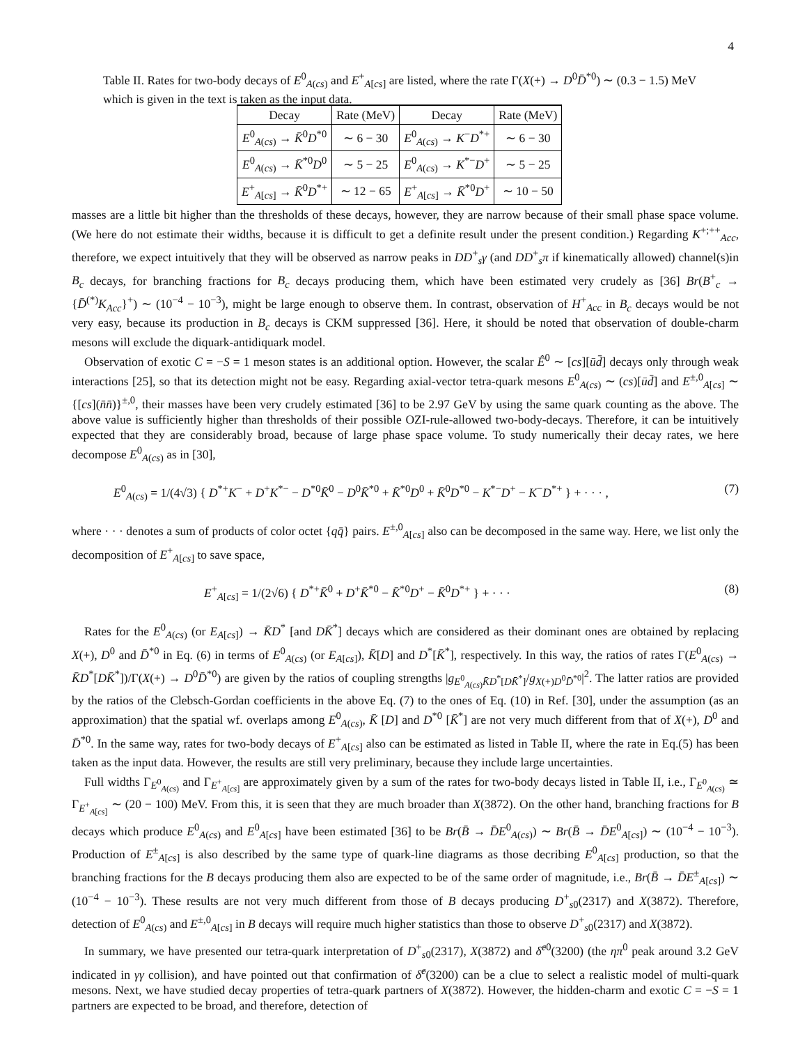4
Table II. Rates for two-body decays of E<sup>0</sup><sub>A(cs)</sub> and E<sup>+</sup><sub>A[cs]</sub> are listed, where the rate Γ(X(+) → D<sup>0</sup>D̄<sup>*0</sup>) ∼ (0.3 − 1.5) MeV which is given in the text is taken as the input data.
| Decay | Rate (MeV) | Decay | Rate (MeV) |
| --- | --- | --- | --- |
| E<sup>0</sup><sub>A(cs)</sub> → K̄<sup>0</sup> D<sup>*0</sup> | ∼ 6 − 30 | E<sup>0</sup><sub>A(cs)</sub> → K<sup>−</sup> D<sup>*+</sup> | ∼ 6 − 30 |
| E<sup>0</sup><sub>A(cs)</sub> → K̄<sup>*0</sup> D<sup>0</sup> | ∼ 5 − 25 | E<sup>0</sup><sub>A(cs)</sub> → K<sup>*−</sup> D<sup>+</sup> | ∼ 5 − 25 |
| E<sup>+</sup><sub>A[cs]</sub> → K̄<sup>0</sup> D<sup>*+</sup> | ∼ 12 − 65 | E<sup>+</sup><sub>A[cs]</sub> → K̄<sup>*0</sup> D<sup>+</sup> | ∼ 10 − 50 |
masses are a little bit higher than the thresholds of these decays, however, they are narrow because of their small phase space volume. (We here do not estimate their widths, because it is difficult to get a definite result under the present condition.) Regarding K<sup>+;++</sup><sub>Acc</sub>, therefore, we expect intuitively that they will be observed as narrow peaks in DD<sup>+</sup><sub>s</sub>γ (and DD<sup>+</sup><sub>s</sub>π if kinematically allowed) channel(s)in B<sub>c</sub> decays, for branching fractions for B<sub>c</sub> decays producing them, which have been estimated very crudely as [36] Br(B<sup>+</sup><sub>c</sub> → {D̄<sup>(*)</sup>K<sub>Acc</sub>}<sup>+</sup>) ∼ (10<sup>−4</sup> − 10<sup>−3</sup>), might be large enough to observe them. In contrast, observation of H<sup>+</sup><sub>Acc</sub> in B<sub>c</sub> decays would be not very easy, because its production in B<sub>c</sub> decays is CKM suppressed [36]. Here, it should be noted that observation of double-charm mesons will exclude the diquark-antidiquark model.
Observation of exotic C = −S = 1 meson states is an additional option. However, the scalar Ê<sup>0</sup> ∼ [cs][ūd̄] decays only through weak interactions [25], so that its detection might not be easy. Regarding axial-vector tetra-quark mesons E<sup>0</sup><sub>A(cs)</sub> ∼ (cs)[ūd̄] and E<sup>±,0</sup><sub>A[cs]</sub> ∼ {[cs](n̄n̄)}<sup>±,0</sup>, their masses have been very crudely estimated [36] to be 2.97 GeV by using the same quark counting as the above. The above value is sufficiently higher than thresholds of their possible OZI-rule-allowed two-body-decays. Therefore, it can be intuitively expected that they are considerably broad, because of large phase space volume. To study numerically their decay rates, we here decompose E<sup>0</sup><sub>A(cs)</sub> as in [30],
E<sup>0</sup><sub>A(cs)</sub> = 1/(4√3) { D<sup>*+</sup>K<sup>−</sup> + D<sup>+</sup>K<sup>*−</sup> − D<sup>*0</sup>K̄<sup>0</sup> − D<sup>0</sup>K̄<sup>*0</sup> + K̄<sup>*0</sup>D<sup>0</sup> + K̄<sup>0</sup>D<sup>*0</sup> − K<sup>*−</sup>D<sup>+</sup> − K<sup>−</sup>D<sup>*+</sup> } + · · · , (7)
where · · · denotes a sum of products of color octet {qq̄} pairs. E<sup>±,0</sup><sub>A[cs]</sub> also can be decomposed in the same way. Here, we list only the decomposition of E<sup>+</sup><sub>A[cs]</sub> to save space,
E<sup>+</sup><sub>A[cs]</sub> = 1/(2√6) { D<sup>*+</sup>K̄<sup>0</sup> + D<sup>+</sup>K̄<sup>*0</sup> − K̄<sup>*0</sup>D<sup>+</sup> − K̄<sup>0</sup>D<sup>*+</sup> } + · · · (8)
Rates for the E<sup>0</sup><sub>A(cs)</sub> (or E<sub>A[cs]</sub>) → K̄D<sup>*</sup> [and DK̄<sup>*</sup>] decays which are considered as their dominant ones are obtained by replacing X(+), D<sup>0</sup> and D̄<sup>*0</sup> in Eq. (6) in terms of E<sup>0</sup><sub>A(cs)</sub> (or E<sub>A[cs]</sub>), K̄[D] and D<sup>*</sup>[K̄<sup>*</sup>], respectively. In this way, the ratios of rates Γ(E<sup>0</sup><sub>A(cs)</sub> → K̄D<sup>*</sup>[DK̄<sup>*</sup>])/Γ(X(+) → D<sup>0</sup>D̄<sup>*0</sup>) are given by the ratios of coupling strengths |g<sub>E<sup>0</sup><sub>A(cs)</sub>K̄D<sup>*</sup>[DK̄<sup>*</sup>]</sub>/g<sub>X(+)D<sup>0</sup>D̄<sup>*0</sup></sub>|<sup>2</sup>. The latter ratios are provided by the ratios of the Clebsch-Gordan coefficients in the above Eq. (7) to the ones of Eq. (10) in Ref. [30], under the assumption (as an approximation) that the spatial wf. overlaps among E<sup>0</sup><sub>A(cs)</sub>, K̄ [D] and D<sup>*0</sup> [K̄<sup>*</sup>] are not very much different from that of X(+), D<sup>0</sup> and D̄<sup>*0</sup>. In the same way, rates for two-body decays of E<sup>+</sup><sub>A[cs]</sub> also can be estimated as listed in Table II, where the rate in Eq.(5) has been taken as the input data. However, the results are still very preliminary, because they include large uncertainties.
Full widths Γ<sub>E<sup>0</sup><sub>A(cs)</sub></sub> and Γ<sub>E<sup>+</sup><sub>A[cs]</sub></sub> are approximately given by a sum of the rates for two-body decays listed in Table II, i.e., Γ<sub>E<sup>0</sup><sub>A(cs)</sub></sub> ≃ Γ<sub>E<sup>+</sup><sub>A[cs]</sub></sub> ∼ (20 − 100) MeV. From this, it is seen that they are much broader than X(3872). On the other hand, branching fractions for B decays which produce E<sup>0</sup><sub>A(cs)</sub> and E<sup>0</sup><sub>A[cs]</sub> have been estimated [36] to be Br(B̄ → D̄E<sup>0</sup><sub>A(cs)</sub>) ∼ Br(B̄ → D̄E<sup>0</sup><sub>A[cs]</sub>) ∼ (10<sup>−4</sup> − 10<sup>−3</sup>). Production of E<sup>±</sup><sub>A[cs]</sub> is also described by the same type of quark-line diagrams as those decribing E<sup>0</sup><sub>A[cs]</sub> production, so that the branching fractions for the B decays producing them also are expected to be of the same order of magnitude, i.e., Br(B̄ → D̄E<sup>±</sup><sub>A[cs]</sub>) ∼ (10<sup>−4</sup> − 10<sup>−3</sup>). These results are not very much different from those of B decays producing D<sup>+</sup><sub>s0</sub>(2317) and X(3872). Therefore, detection of E<sup>0</sup><sub>A(cs)</sub> and E<sup>±,0</sup><sub>A[cs]</sub> in B decays will require much higher statistics than those to observe D<sup>+</sup><sub>s0</sub>(2317) and X(3872).
In summary, we have presented our tetra-quark interpretation of D<sup>+</sup><sub>s0</sub>(2317), X(3872) and δ̂<sup>c0</sup>(3200) (the ηπ<sup>0</sup> peak around 3.2 GeV indicated in γγ collision), and have pointed out that confirmation of δ̂<sup>c</sup>(3200) can be a clue to select a realistic model of multi-quark mesons. Next, we have studied decay properties of tetra-quark partners of X(3872). However, the hidden-charm and exotic C = −S = 1 partners are expected to be broad, and therefore, detection of